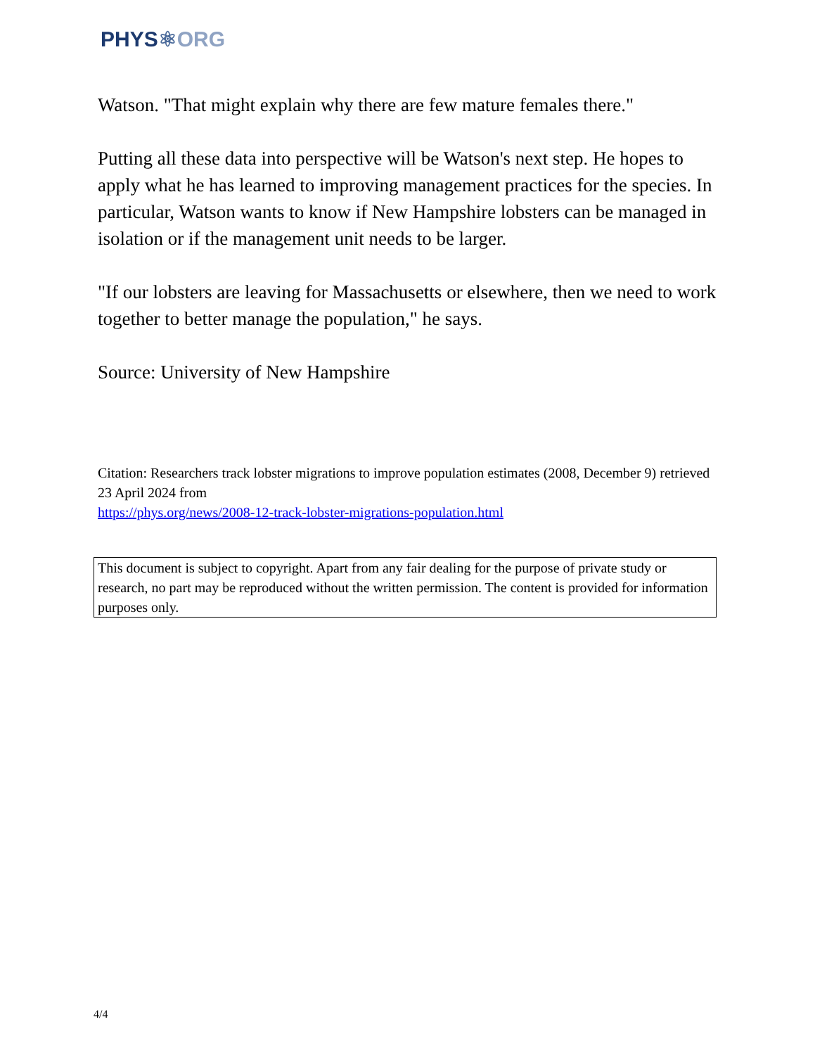PHYS⚛ORG
Watson. "That might explain why there are few mature females there."
Putting all these data into perspective will be Watson's next step. He hopes to apply what he has learned to improving management practices for the species. In particular, Watson wants to know if New Hampshire lobsters can be managed in isolation or if the management unit needs to be larger.
"If our lobsters are leaving for Massachusetts or elsewhere, then we need to work together to better manage the population," he says.
Source: University of New Hampshire
Citation: Researchers track lobster migrations to improve population estimates (2008, December 9) retrieved 23 April 2024 from
https://phys.org/news/2008-12-track-lobster-migrations-population.html
This document is subject to copyright. Apart from any fair dealing for the purpose of private study or research, no part may be reproduced without the written permission. The content is provided for information purposes only.
4/4